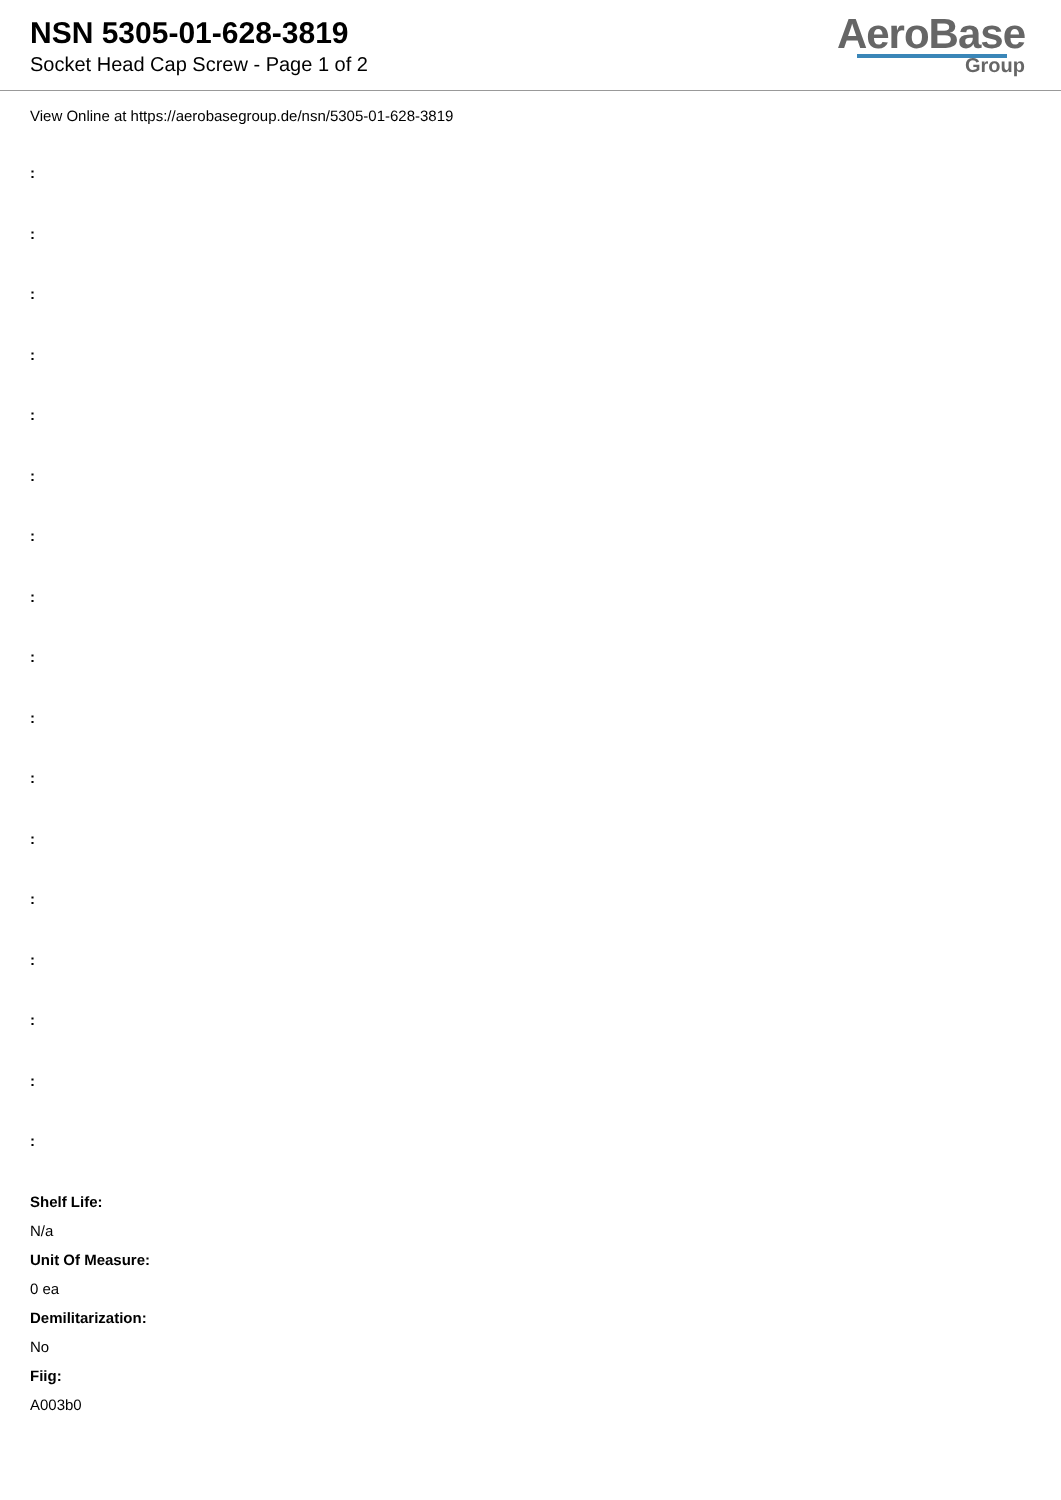NSN 5305-01-628-3819
Socket Head Cap Screw - Page 1 of 2
AeroBase
Group
View Online at https://aerobasegroup.de/nsn/5305-01-628-3819
:
:
:
:
:
:
:
:
:
:
:
:
:
:
:
:
:
Shelf Life:
N/a
Unit Of Measure:
0 ea
Demilitarization:
No
Fiig:
A003b0